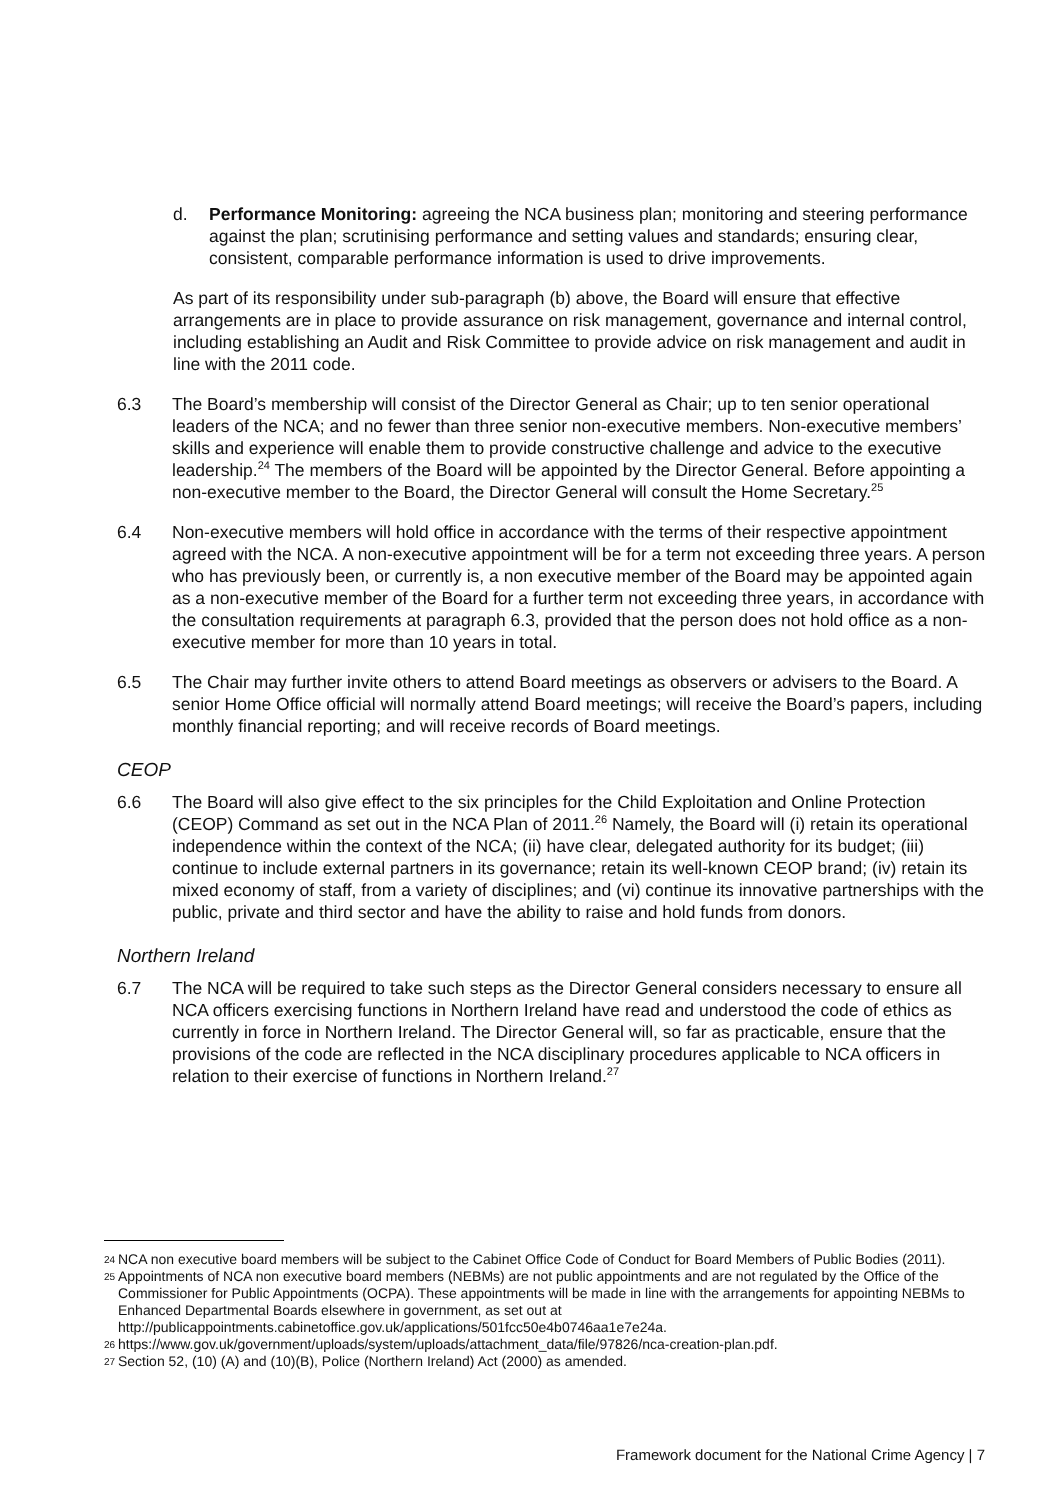d. Performance Monitoring: agreeing the NCA business plan; monitoring and steering performance against the plan; scrutinising performance and setting values and standards; ensuring clear, consistent, comparable performance information is used to drive improvements.
As part of its responsibility under sub-paragraph (b) above, the Board will ensure that effective arrangements are in place to provide assurance on risk management, governance and internal control, including establishing an Audit and Risk Committee to provide advice on risk management and audit in line with the 2011 code.
6.3 The Board’s membership will consist of the Director General as Chair; up to ten senior operational leaders of the NCA; and no fewer than three senior non-executive members. Non-executive members’ skills and experience will enable them to provide constructive challenge and advice to the executive leadership.<sup>24</sup> The members of the Board will be appointed by the Director General. Before appointing a non-executive member to the Board, the Director General will consult the Home Secretary.<sup>25</sup>
6.4 Non-executive members will hold office in accordance with the terms of their respective appointment agreed with the NCA. A non-executive appointment will be for a term not exceeding three years. A person who has previously been, or currently is, a non executive member of the Board may be appointed again as a non-executive member of the Board for a further term not exceeding three years, in accordance with the consultation requirements at paragraph 6.3, provided that the person does not hold office as a non-executive member for more than 10 years in total.
6.5 The Chair may further invite others to attend Board meetings as observers or advisers to the Board. A senior Home Office official will normally attend Board meetings; will receive the Board’s papers, including monthly financial reporting; and will receive records of Board meetings.
CEOP
6.6 The Board will also give effect to the six principles for the Child Exploitation and Online Protection (CEOP) Command as set out in the NCA Plan of 2011.<sup>26</sup> Namely, the Board will (i) retain its operational independence within the context of the NCA; (ii) have clear, delegated authority for its budget; (iii) continue to include external partners in its governance; retain its well-known CEOP brand; (iv) retain its mixed economy of staff, from a variety of disciplines; and (vi) continue its innovative partnerships with the public, private and third sector and have the ability to raise and hold funds from donors.
Northern Ireland
6.7 The NCA will be required to take such steps as the Director General considers necessary to ensure all NCA officers exercising functions in Northern Ireland have read and understood the code of ethics as currently in force in Northern Ireland. The Director General will, so far as practicable, ensure that the provisions of the code are reflected in the NCA disciplinary procedures applicable to NCA officers in relation to their exercise of functions in Northern Ireland.<sup>27</sup>
24 NCA non executive board members will be subject to the Cabinet Office Code of Conduct for Board Members of Public Bodies (2011).
25 Appointments of NCA non executive board members (NEBMs) are not public appointments and are not regulated by the Office of the Commissioner for Public Appointments (OCPA). These appointments will be made in line with the arrangements for appointing NEBMs to Enhanced Departmental Boards elsewhere in government, as set out at http://publicappointments.cabinetoffice.gov.uk/applications/501fcc50e4b0746aa1e7e24a.
26 https://www.gov.uk/government/uploads/system/uploads/attachment_data/file/97826/nca-creation-plan.pdf.
27 Section 52, (10) (A) and (10)(B), Police (Northern Ireland) Act (2000) as amended.
Framework document for the National Crime Agency | 7